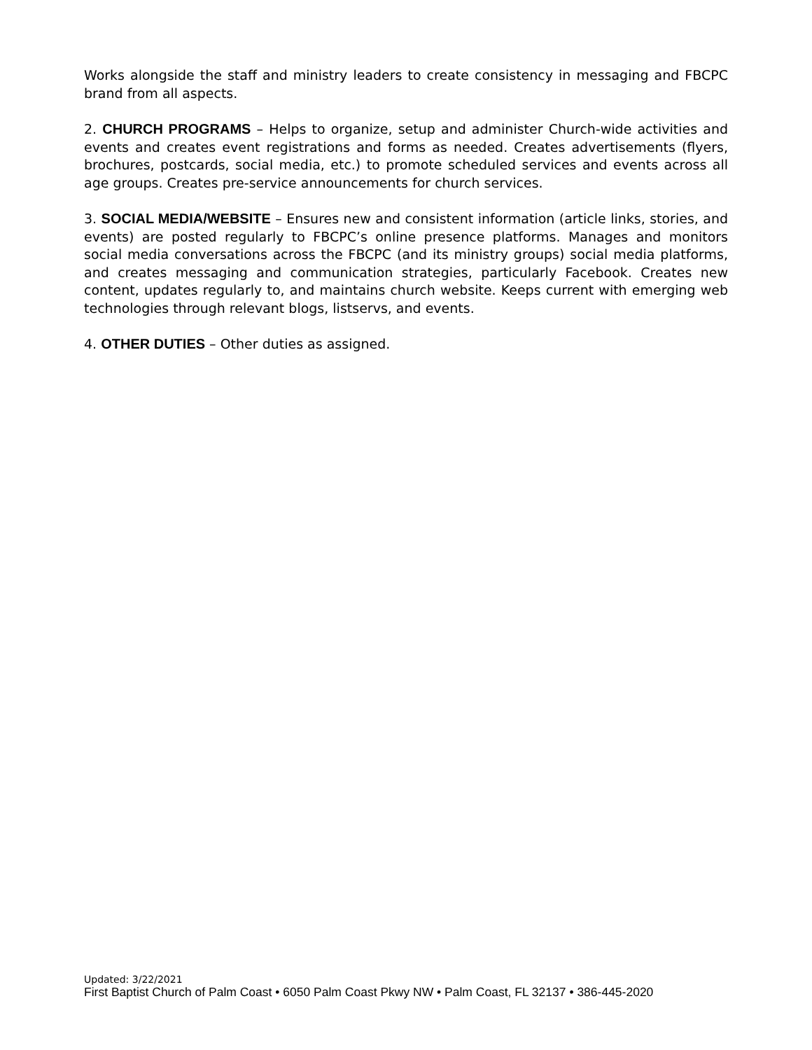Works alongside the staff and ministry leaders to create consistency in messaging and FBCPC brand from all aspects.
2. CHURCH PROGRAMS – Helps to organize, setup and administer Church-wide activities and events and creates event registrations and forms as needed. Creates advertisements (flyers, brochures, postcards, social media, etc.) to promote scheduled services and events across all age groups. Creates pre-service announcements for church services.
3. SOCIAL MEDIA/WEBSITE – Ensures new and consistent information (article links, stories, and events) are posted regularly to FBCPC’s online presence platforms. Manages and monitors social media conversations across the FBCPC (and its ministry groups) social media platforms, and creates messaging and communication strategies, particularly Facebook. Creates new content, updates regularly to, and maintains church website. Keeps current with emerging web technologies through relevant blogs, listservs, and events.
4. OTHER DUTIES – Other duties as assigned.
Updated: 3/22/2021
First Baptist Church of Palm Coast • 6050 Palm Coast Pkwy NW • Palm Coast, FL 32137 • 386-445-2020